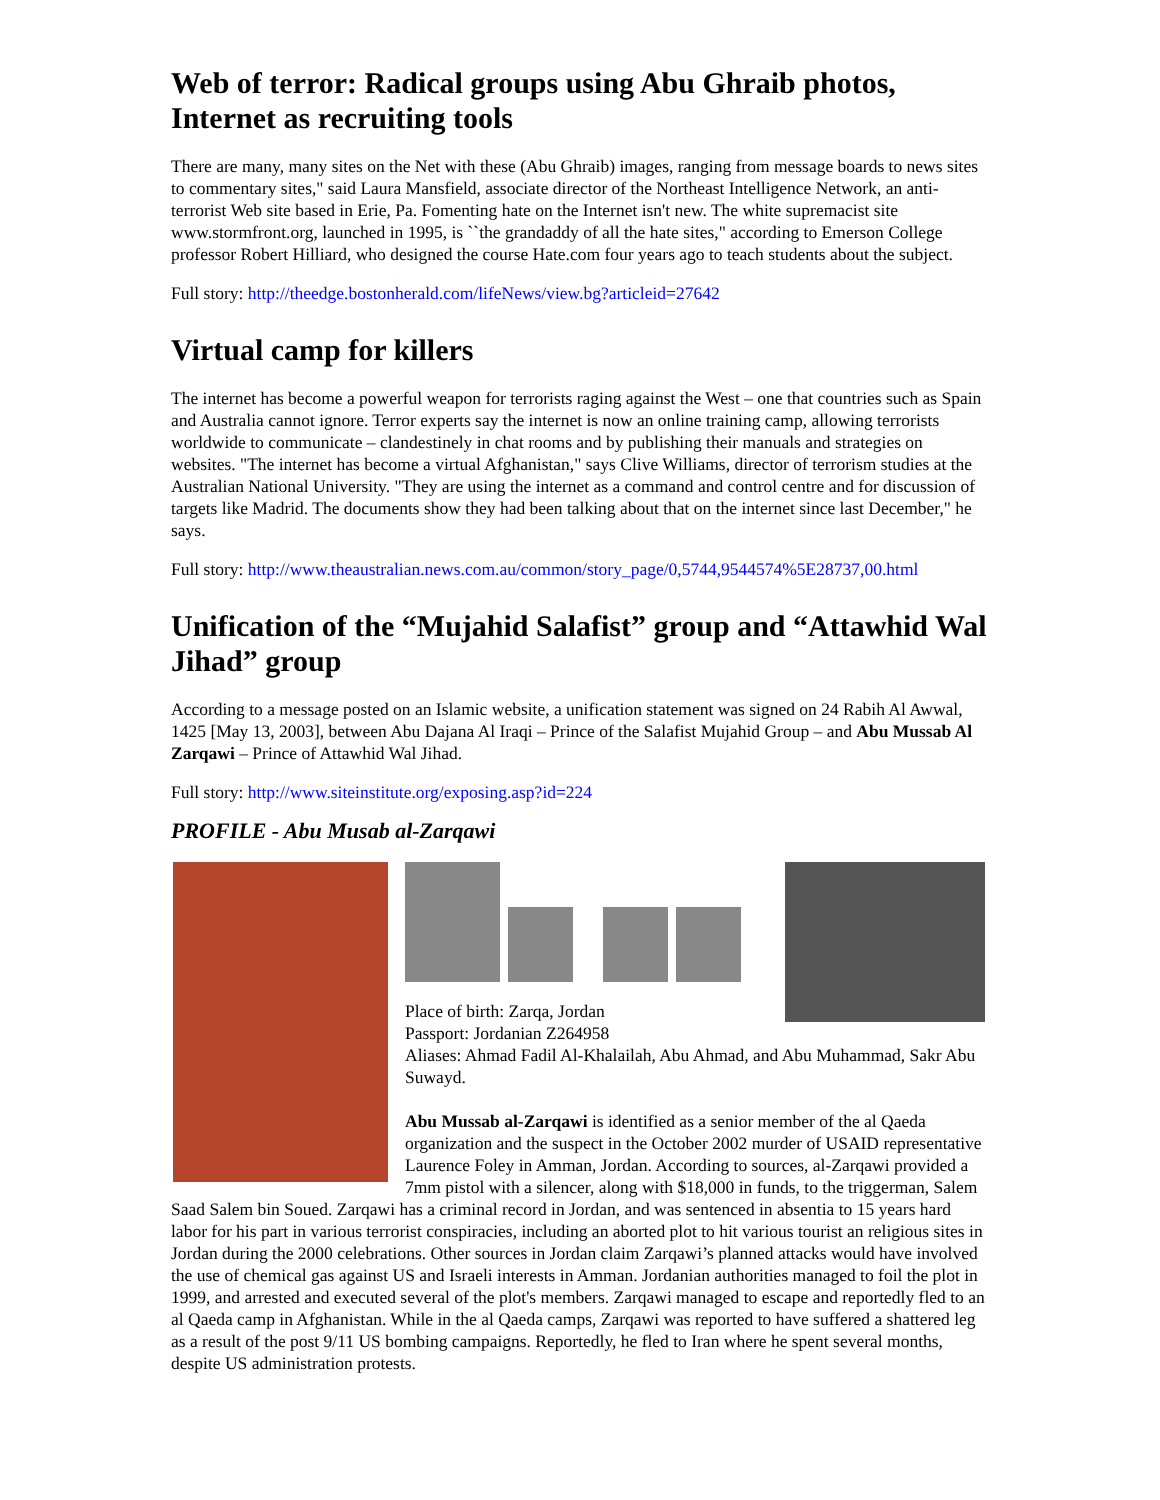Web of terror: Radical groups using Abu Ghraib photos, Internet as recruiting tools
There are many, many sites on the Net with these (Abu Ghraib) images, ranging from message boards to news sites to commentary sites," said Laura Mansfield, associate director of the Northeast Intelligence Network, an anti-terrorist Web site based in Erie, Pa. Fomenting hate on the Internet isn't new. The white supremacist site www.stormfront.org, launched in 1995, is ``the grandaddy of all the hate sites," according to Emerson College professor Robert Hilliard, who designed the course Hate.com four years ago to teach students about the subject.
Full story: http://theedge.bostonherald.com/lifeNews/view.bg?articleid=27642
Virtual camp for killers
The internet has become a powerful weapon for terrorists raging against the West – one that countries such as Spain and Australia cannot ignore. Terror experts say the internet is now an online training camp, allowing terrorists worldwide to communicate – clandestinely in chat rooms and by publishing their manuals and strategies on websites. "The internet has become a virtual Afghanistan," says Clive Williams, director of terrorism studies at the Australian National University. "They are using the internet as a command and control centre and for discussion of targets like Madrid. The documents show they had been talking about that on the internet since last December," he says.
Full story: http://www.theaustralian.news.com.au/common/story_page/0,5744,9544574%5E28737,00.html
Unification of the “Mujahid Salafist” group and “Attawhid Wal Jihad” group
According to a message posted on an Islamic website, a unification statement was signed on 24 Rabih Al Awwal, 1425 [May 13, 2003], between Abu Dajana Al Iraqi – Prince of the Salafist Mujahid Group – and Abu Mussab Al Zarqawi – Prince of Attawhid Wal Jihad.
Full story: http://www.siteinstitute.org/exposing.asp?id=224
PROFILE - Abu Musab al-Zarqawi
Place of birth: Zarqa, Jordan
Passport: Jordanian Z264958
Aliases: Ahmad Fadil Al-Khalailah, Abu Ahmad, and Abu Muhammad, Sakr Abu Suwayd.
Abu Mussab al-Zarqawi is identified as a senior member of the al Qaeda organization and the suspect in the October 2002 murder of USAID representative Laurence Foley in Amman, Jordan. According to sources, al-Zarqawi provided a 7mm pistol with a silencer, along with $18,000 in funds, to the triggerman, Salem Saad Salem bin Soued. Zarqawi has a criminal record in Jordan, and was sentenced in absentia to 15 years hard labor for his part in various terrorist conspiracies, including an aborted plot to hit various tourist an religious sites in Jordan during the 2000 celebrations. Other sources in Jordan claim Zarqawi’s planned attacks would have involved the use of chemical gas against US and Israeli interests in Amman. Jordanian authorities managed to foil the plot in 1999, and arrested and executed several of the plot's members. Zarqawi managed to escape and reportedly fled to an al Qaeda camp in Afghanistan. While in the al Qaeda camps, Zarqawi was reported to have suffered a shattered leg as a result of the post 9/11 US bombing campaigns. Reportedly, he fled to Iran where he spent several months, despite US administration protests.